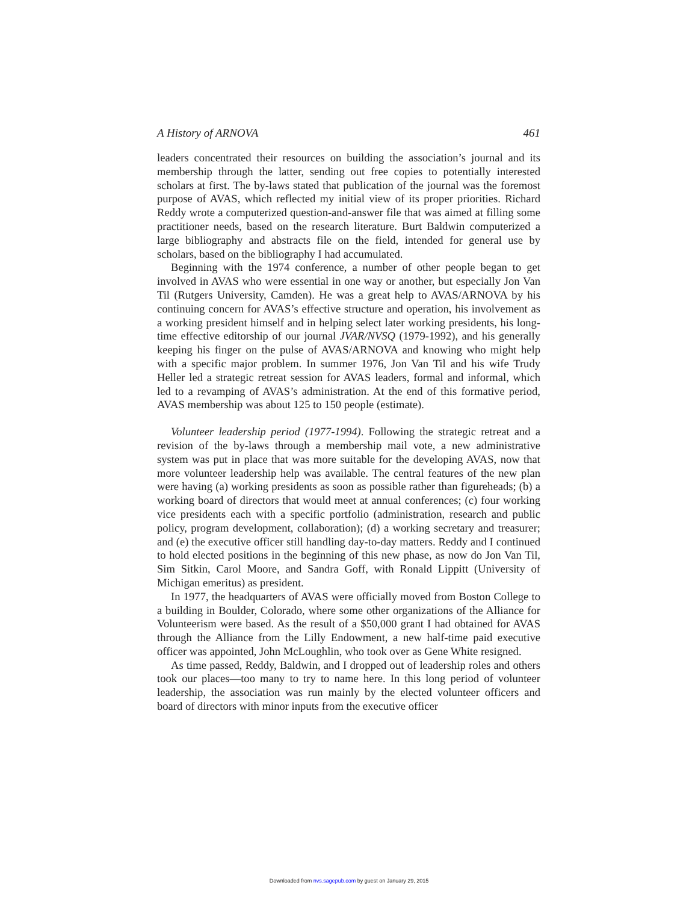A History of ARNOVA 461
leaders concentrated their resources on building the association’s journal and its membership through the latter, sending out free copies to potentially interested scholars at first. The by-laws stated that publication of the journal was the foremost purpose of AVAS, which reflected my initial view of its proper priorities. Richard Reddy wrote a computerized question-and-answer file that was aimed at filling some practitioner needs, based on the research literature. Burt Baldwin computerized a large bibliography and abstracts file on the field, intended for general use by scholars, based on the bibliography I had accumulated.
Beginning with the 1974 conference, a number of other people began to get involved in AVAS who were essential in one way or another, but especially Jon Van Til (Rutgers University, Camden). He was a great help to AVAS/ARNOVA by his continuing concern for AVAS’s effective structure and operation, his involvement as a working president himself and in helping select later working presidents, his long-time effective editorship of our journal JVAR/NVSQ (1979-1992), and his generally keeping his finger on the pulse of AVAS/ARNOVA and knowing who might help with a specific major problem. In summer 1976, Jon Van Til and his wife Trudy Heller led a strategic retreat session for AVAS leaders, formal and informal, which led to a revamping of AVAS’s administration. At the end of this formative period, AVAS membership was about 125 to 150 people (estimate).
Volunteer leadership period (1977-1994). Following the strategic retreat and a revision of the by-laws through a membership mail vote, a new administrative system was put in place that was more suitable for the developing AVAS, now that more volunteer leadership help was available. The central features of the new plan were having (a) working presidents as soon as possible rather than figureheads; (b) a working board of directors that would meet at annual conferences; (c) four working vice presidents each with a specific portfolio (administration, research and public policy, program development, collaboration); (d) a working secretary and treasurer; and (e) the executive officer still handling day-to-day matters. Reddy and I continued to hold elected positions in the beginning of this new phase, as now do Jon Van Til, Sim Sitkin, Carol Moore, and Sandra Goff, with Ronald Lippitt (University of Michigan emeritus) as president.
In 1977, the headquarters of AVAS were officially moved from Boston College to a building in Boulder, Colorado, where some other organizations of the Alliance for Volunteerism were based. As the result of a $50,000 grant I had obtained for AVAS through the Alliance from the Lilly Endowment, a new half-time paid executive officer was appointed, John McLoughlin, who took over as Gene White resigned.
As time passed, Reddy, Baldwin, and I dropped out of leadership roles and others took our places—too many to try to name here. In this long period of volunteer leadership, the association was run mainly by the elected volunteer officers and board of directors with minor inputs from the executive officer
Downloaded from nvs.sagepub.com by guest on January 29, 2015